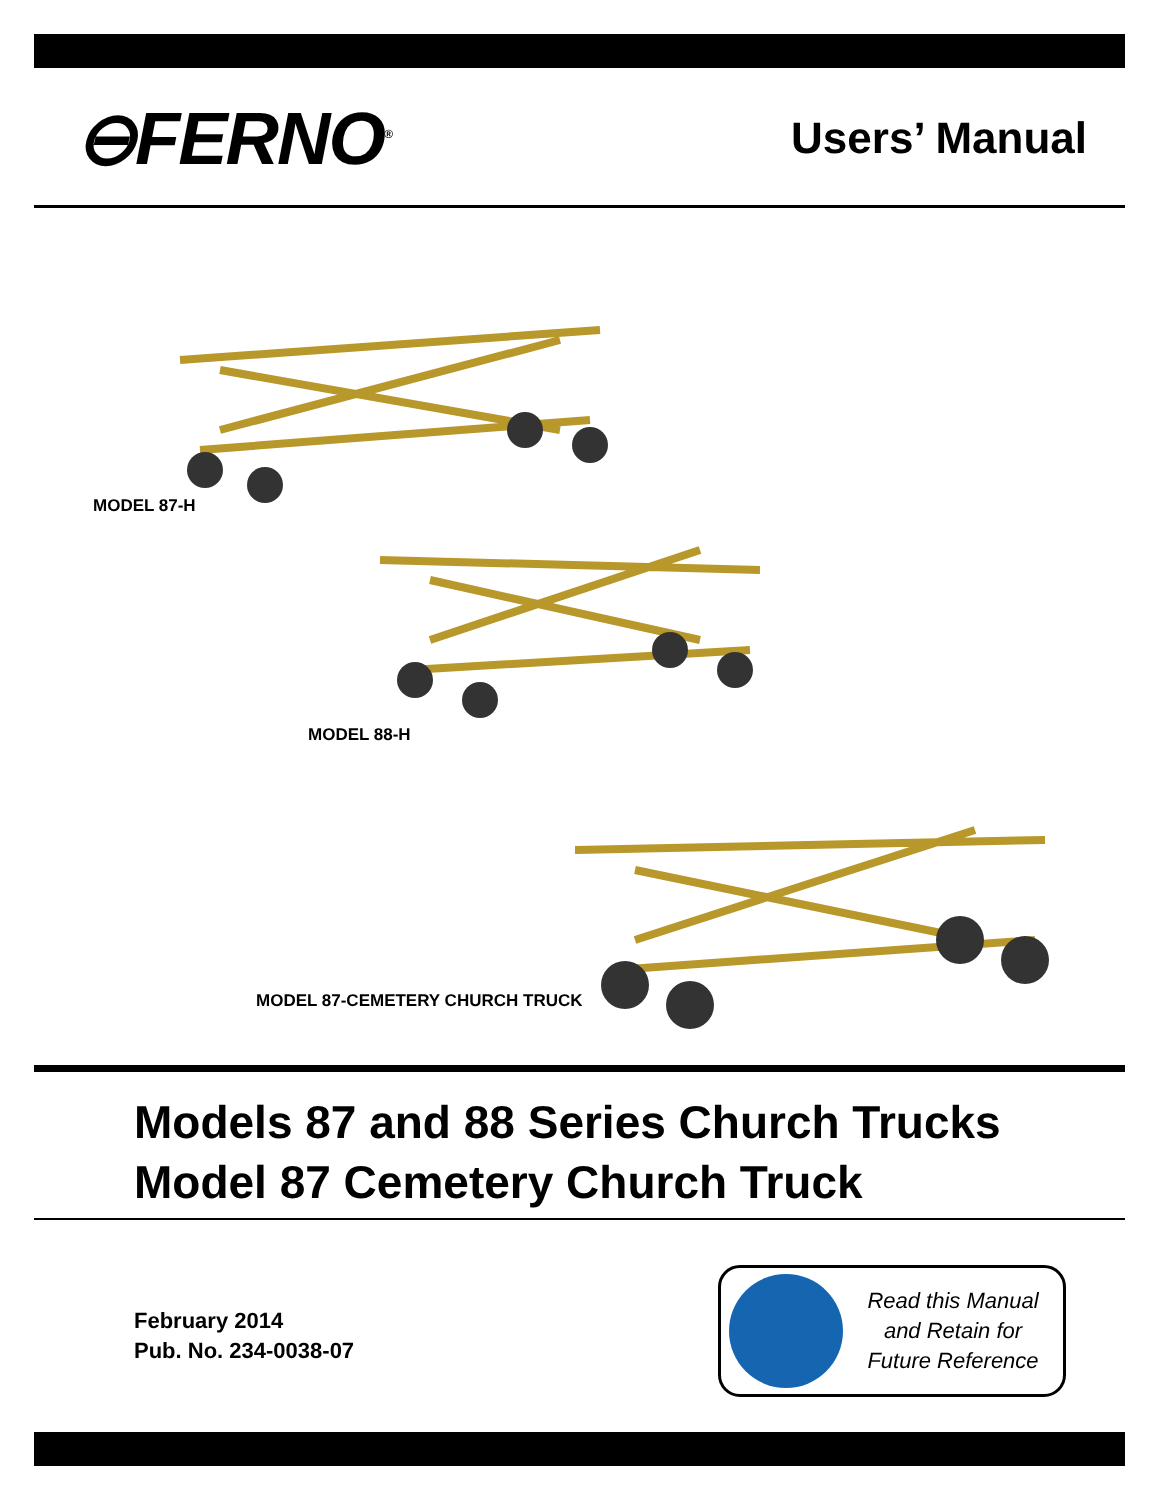⊖FERNO<sup>®</sup>
Users’ Manual
MODEL 87-H
MODEL 88-H
MODEL 87-CEMETERY CHURCH TRUCK
Models 87 and 88 Series Church Trucks
Model 87 Cemetery Church Truck
February 2014
Pub. No. 234-0038-07
Read this Manual
and Retain for
Future Reference